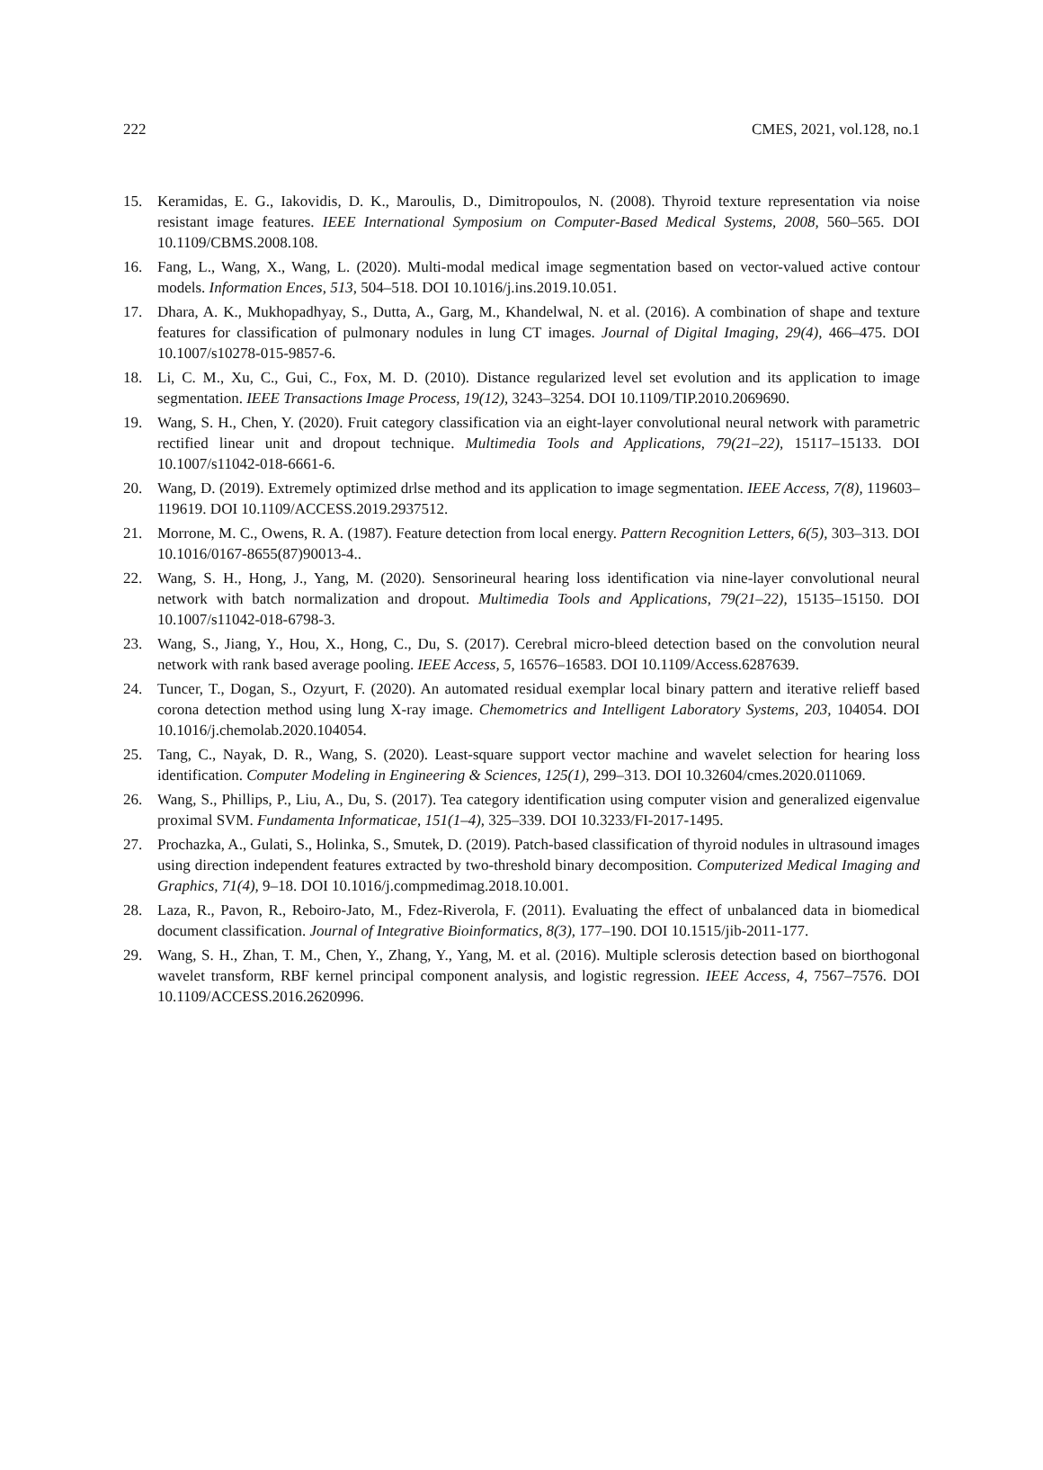222 CMES, 2021, vol.128, no.1
15. Keramidas, E. G., Iakovidis, D. K., Maroulis, D., Dimitropoulos, N. (2008). Thyroid texture representation via noise resistant image features. IEEE International Symposium on Computer-Based Medical Systems, 2008, 560–565. DOI 10.1109/CBMS.2008.108.
16. Fang, L., Wang, X., Wang, L. (2020). Multi-modal medical image segmentation based on vector-valued active contour models. Information Ences, 513, 504–518. DOI 10.1016/j.ins.2019.10.051.
17. Dhara, A. K., Mukhopadhyay, S., Dutta, A., Garg, M., Khandelwal, N. et al. (2016). A combination of shape and texture features for classification of pulmonary nodules in lung CT images. Journal of Digital Imaging, 29(4), 466–475. DOI 10.1007/s10278-015-9857-6.
18. Li, C. M., Xu, C., Gui, C., Fox, M. D. (2010). Distance regularized level set evolution and its application to image segmentation. IEEE Transactions Image Process, 19(12), 3243–3254. DOI 10.1109/TIP.2010.2069690.
19. Wang, S. H., Chen, Y. (2020). Fruit category classification via an eight-layer convolutional neural network with parametric rectified linear unit and dropout technique. Multimedia Tools and Applications, 79(21–22), 15117–15133. DOI 10.1007/s11042-018-6661-6.
20. Wang, D. (2019). Extremely optimized drlse method and its application to image segmentation. IEEE Access, 7(8), 119603–119619. DOI 10.1109/ACCESS.2019.2937512.
21. Morrone, M. C., Owens, R. A. (1987). Feature detection from local energy. Pattern Recognition Letters, 6(5), 303–313. DOI 10.1016/0167-8655(87)90013-4..
22. Wang, S. H., Hong, J., Yang, M. (2020). Sensorineural hearing loss identification via nine-layer convolutional neural network with batch normalization and dropout. Multimedia Tools and Applications, 79(21–22), 15135–15150. DOI 10.1007/s11042-018-6798-3.
23. Wang, S., Jiang, Y., Hou, X., Hong, C., Du, S. (2017). Cerebral micro-bleed detection based on the convolution neural network with rank based average pooling. IEEE Access, 5, 16576–16583. DOI 10.1109/Access.6287639.
24. Tuncer, T., Dogan, S., Ozyurt, F. (2020). An automated residual exemplar local binary pattern and iterative relieff based corona detection method using lung X-ray image. Chemometrics and Intelligent Laboratory Systems, 203, 104054. DOI 10.1016/j.chemolab.2020.104054.
25. Tang, C., Nayak, D. R., Wang, S. (2020). Least-square support vector machine and wavelet selection for hearing loss identification. Computer Modeling in Engineering & Sciences, 125(1), 299–313. DOI 10.32604/cmes.2020.011069.
26. Wang, S., Phillips, P., Liu, A., Du, S. (2017). Tea category identification using computer vision and generalized eigenvalue proximal SVM. Fundamenta Informaticae, 151(1–4), 325–339. DOI 10.3233/FI-2017-1495.
27. Prochazka, A., Gulati, S., Holinka, S., Smutek, D. (2019). Patch-based classification of thyroid nodules in ultrasound images using direction independent features extracted by two-threshold binary decomposition. Computerized Medical Imaging and Graphics, 71(4), 9–18. DOI 10.1016/j.compmedimag.2018.10.001.
28. Laza, R., Pavon, R., Reboiro-Jato, M., Fdez-Riverola, F. (2011). Evaluating the effect of unbalanced data in biomedical document classification. Journal of Integrative Bioinformatics, 8(3), 177–190. DOI 10.1515/jib-2011-177.
29. Wang, S. H., Zhan, T. M., Chen, Y., Zhang, Y., Yang, M. et al. (2016). Multiple sclerosis detection based on biorthogonal wavelet transform, RBF kernel principal component analysis, and logistic regression. IEEE Access, 4, 7567–7576. DOI 10.1109/ACCESS.2016.2620996.